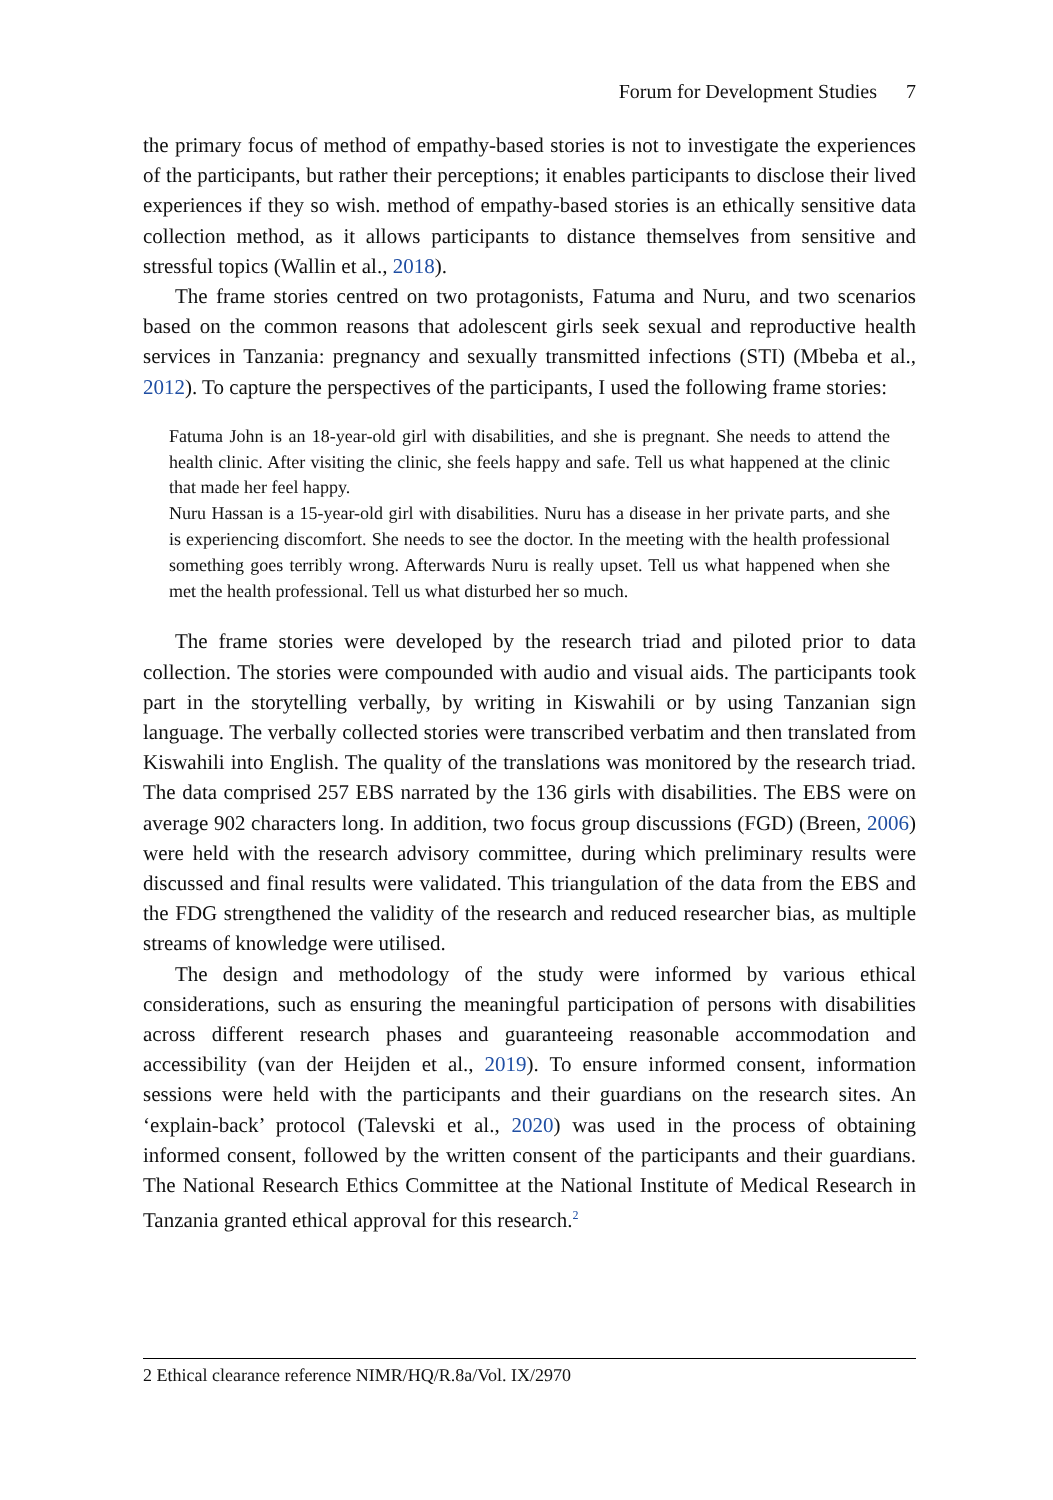Forum for Development Studies 7
the primary focus of method of empathy-based stories is not to investigate the experiences of the participants, but rather their perceptions; it enables participants to disclose their lived experiences if they so wish. method of empathy-based stories is an ethically sensitive data collection method, as it allows participants to distance themselves from sensitive and stressful topics (Wallin et al., 2018).
The frame stories centred on two protagonists, Fatuma and Nuru, and two scenarios based on the common reasons that adolescent girls seek sexual and reproductive health services in Tanzania: pregnancy and sexually transmitted infections (STI) (Mbeba et al., 2012). To capture the perspectives of the participants, I used the following frame stories:
Fatuma John is an 18-year-old girl with disabilities, and she is pregnant. She needs to attend the health clinic. After visiting the clinic, she feels happy and safe. Tell us what happened at the clinic that made her feel happy.
Nuru Hassan is a 15-year-old girl with disabilities. Nuru has a disease in her private parts, and she is experiencing discomfort. She needs to see the doctor. In the meeting with the health professional something goes terribly wrong. Afterwards Nuru is really upset. Tell us what happened when she met the health professional. Tell us what disturbed her so much.
The frame stories were developed by the research triad and piloted prior to data collection. The stories were compounded with audio and visual aids. The participants took part in the storytelling verbally, by writing in Kiswahili or by using Tanzanian sign language. The verbally collected stories were transcribed verbatim and then translated from Kiswahili into English. The quality of the translations was monitored by the research triad. The data comprised 257 EBS narrated by the 136 girls with disabilities. The EBS were on average 902 characters long. In addition, two focus group discussions (FGD) (Breen, 2006) were held with the research advisory committee, during which preliminary results were discussed and final results were validated. This triangulation of the data from the EBS and the FDG strengthened the validity of the research and reduced researcher bias, as multiple streams of knowledge were utilised.
The design and methodology of the study were informed by various ethical considerations, such as ensuring the meaningful participation of persons with disabilities across different research phases and guaranteeing reasonable accommodation and accessibility (van der Heijden et al., 2019). To ensure informed consent, information sessions were held with the participants and their guardians on the research sites. An ‘explain-back’ protocol (Talevski et al., 2020) was used in the process of obtaining informed consent, followed by the written consent of the participants and their guardians. The National Research Ethics Committee at the National Institute of Medical Research in Tanzania granted ethical approval for this research.<sup>2</sup>
2 Ethical clearance reference NIMR/HQ/R.8a/Vol. IX/2970